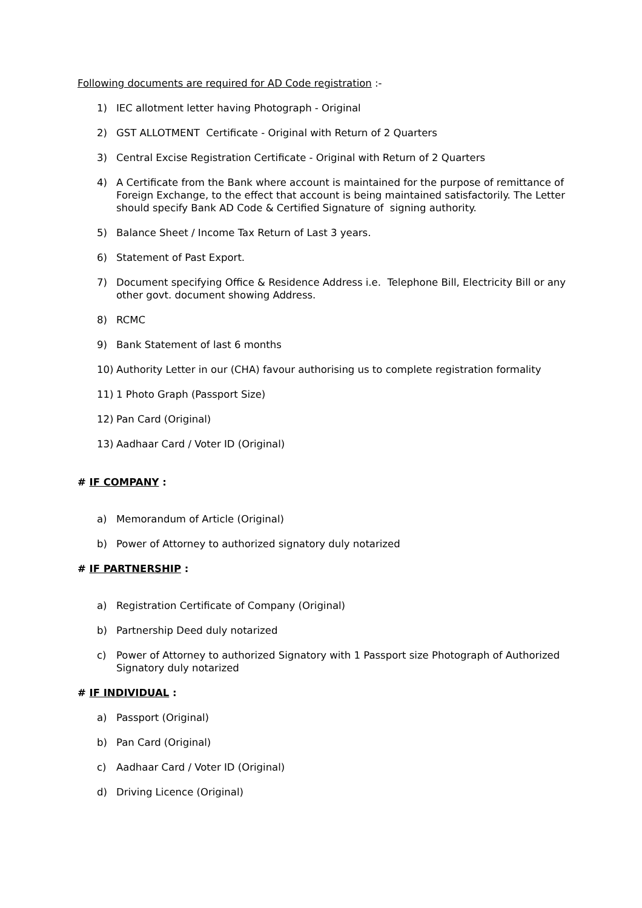Following documents are required for AD Code registration :-
1) IEC allotment letter having Photograph - Original
2) GST ALLOTMENT Certificate - Original with Return of 2 Quarters
3) Central Excise Registration Certificate - Original with Return of 2 Quarters
4) A Certificate from the Bank where account is maintained for the purpose of remittance of Foreign Exchange, to the effect that account is being maintained satisfactorily. The Letter should specify Bank AD Code & Certified Signature of signing authority.
5) Balance Sheet / Income Tax Return of Last 3 years.
6) Statement of Past Export.
7) Document specifying Office & Residence Address i.e. Telephone Bill, Electricity Bill or any other govt. document showing Address.
8) RCMC
9) Bank Statement of last 6 months
10) Authority Letter in our (CHA) favour authorising us to complete registration formality
11) 1 Photo Graph (Passport Size)
12) Pan Card (Original)
13) Aadhaar Card / Voter ID (Original)
# IF COMPANY :
a) Memorandum of Article (Original)
b) Power of Attorney to authorized signatory duly notarized
# IF PARTNERSHIP :
a) Registration Certificate of Company (Original)
b) Partnership Deed duly notarized
c) Power of Attorney to authorized Signatory with 1 Passport size Photograph of Authorized Signatory duly notarized
# IF INDIVIDUAL :
a) Passport (Original)
b) Pan Card (Original)
c) Aadhaar Card / Voter ID (Original)
d) Driving Licence (Original)